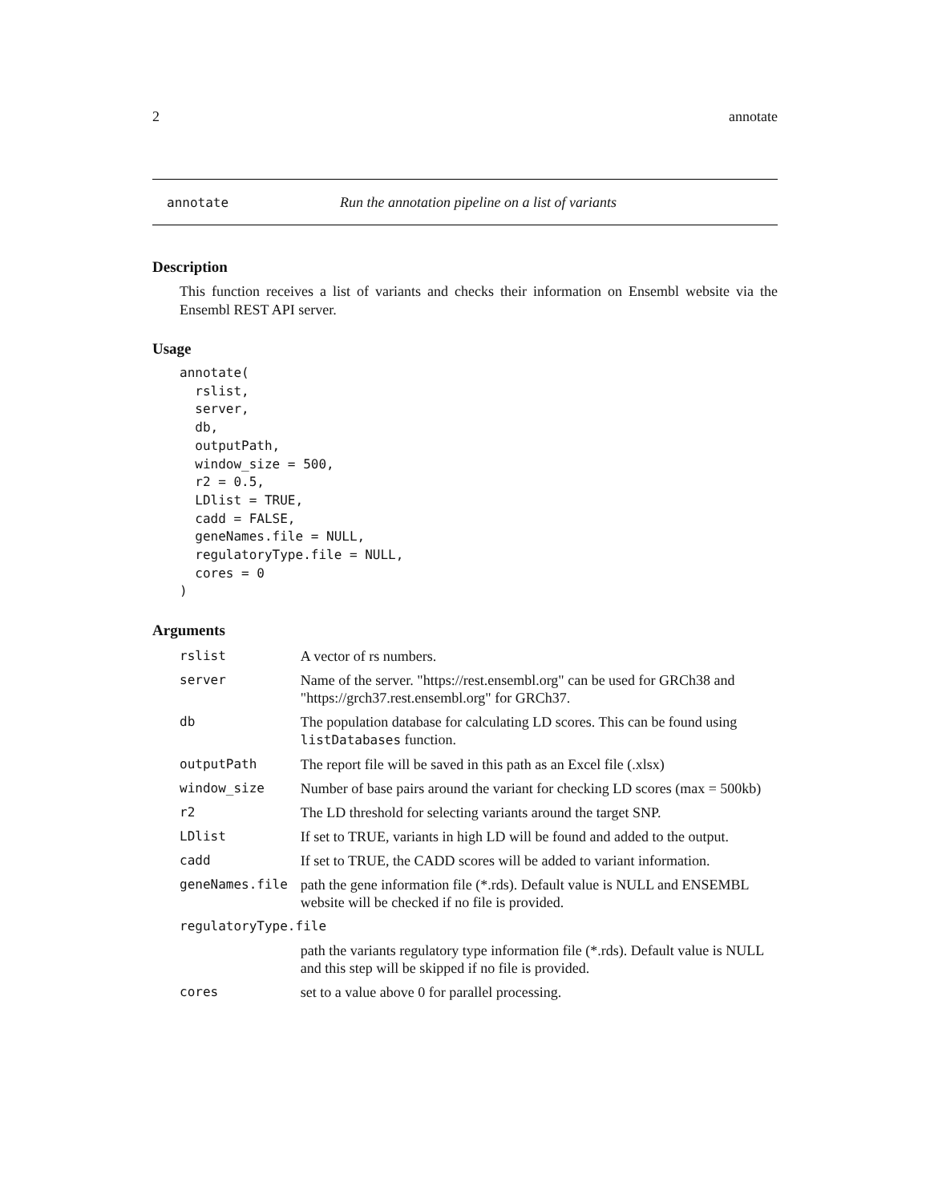2 annotate
annotate Run the annotation pipeline on a list of variants
Description
This function receives a list of variants and checks their information on Ensembl website via the Ensembl REST API server.
Usage
annotate(
  rslist,
  server,
  db,
  outputPath,
  window_size = 500,
  r2 = 0.5,
  LDlist = TRUE,
  cadd = FALSE,
  geneNames.file = NULL,
  regulatoryType.file = NULL,
  cores = 0
)
Arguments
| rslist | A vector of rs numbers. |
| server | Name of the server. "https://rest.ensembl.org" can be used for GRCh38 and "https://grch37.rest.ensembl.org" for GRCh37. |
| db | The population database for calculating LD scores. This can be found using listDatabases function. |
| outputPath | The report file will be saved in this path as an Excel file (.xlsx) |
| window_size | Number of base pairs around the variant for checking LD scores (max = 500kb) |
| r2 | The LD threshold for selecting variants around the target SNP. |
| LDlist | If set to TRUE, variants in high LD will be found and added to the output. |
| cadd | If set to TRUE, the CADD scores will be added to variant information. |
| geneNames.file | path the gene information file (*.rds). Default value is NULL and ENSEMBL website will be checked if no file is provided. |
| regulatoryType.file | |
| | path the variants regulatory type information file (*.rds). Default value is NULL and this step will be skipped if no file is provided. |
| cores | set to a value above 0 for parallel processing. |